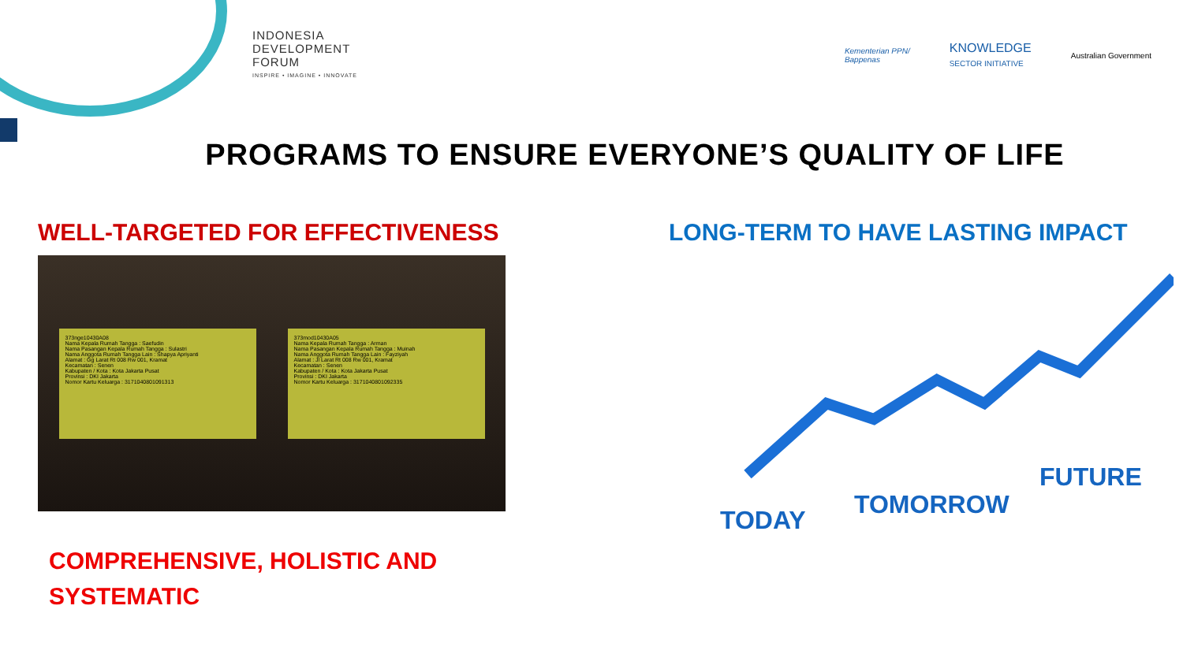INDONESIA
DEVELOPMENT
FORUM
INSPIRE • IMAGINE • INNOVATE
Kementerian PPN/
Bappenas KNOWLEDGE
SECTOR INITIATIVE Australian Government
PROGRAMS TO ENSURE EVERYONE’S QUALITY OF LIFE
WELL-TARGETED FOR EFFECTIVENESS
373nge10430A08
Nama Kepala Rumah Tangga : Saefudin
Nama Pasangan Kepala Rumah Tangga : Sulastri
Nama Anggota Rumah Tangga Lain : Shapya Apriyanti
Alamat : Gg Larat Rt 008 Rw 001, Kramat
Kecamatan : Senen
Kabupaten / Kota : Kota Jakarta Pusat
Provinsi : DKI Jakarta
Nomor Kartu Keluarga : 3171040801091313
373mod10430A05
Nama Kepala Rumah Tangga : Arman
Nama Pasangan Kepala Rumah Tangga : Muinah
Nama Anggota Rumah Tangga Lain : Fayziyah
Alamat : Jl Larat Rt 008 Rw 001, Kramat
Kecamatan : Senen
Kabupaten / Kota : Kota Jakarta Pusat
Provinsi : DKI Jakarta
Nomor Kartu Keluarga : 3171040801092335
COMPREHENSIVE, HOLISTIC AND
SYSTEMATIC
LONG-TERM TO HAVE LASTING IMPACT
TODAY
TOMORROW
FUTURE